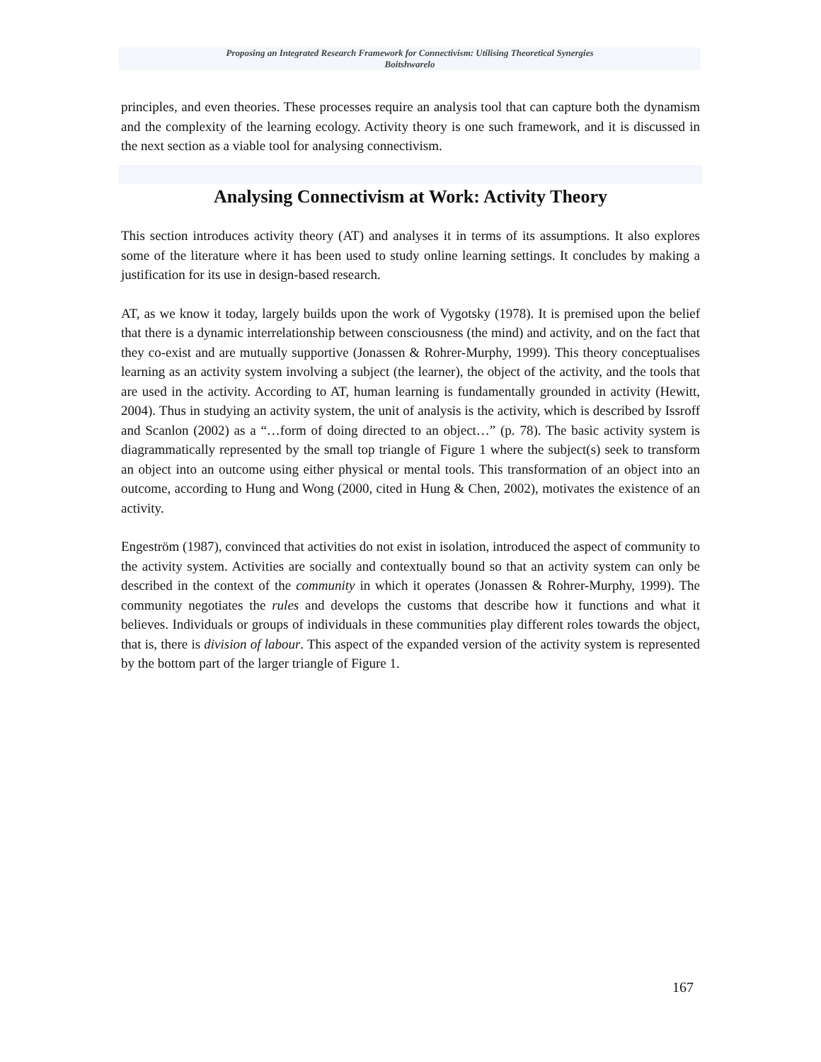Proposing an Integrated Research Framework for Connectivism: Utilising Theoretical Synergies
Boitshwarelo
principles, and even theories. These processes require an analysis tool that can capture both the dynamism and the complexity of the learning ecology. Activity theory is one such framework, and it is discussed in the next section as a viable tool for analysing connectivism.
Analysing Connectivism at Work: Activity Theory
This section introduces activity theory (AT) and analyses it in terms of its assumptions. It also explores some of the literature where it has been used to study online learning settings. It concludes by making a justification for its use in design-based research.
AT, as we know it today, largely builds upon the work of Vygotsky (1978). It is premised upon the belief that there is a dynamic interrelationship between consciousness (the mind) and activity, and on the fact that they co-exist and are mutually supportive (Jonassen & Rohrer-Murphy, 1999). This theory conceptualises learning as an activity system involving a subject (the learner), the object of the activity, and the tools that are used in the activity. According to AT, human learning is fundamentally grounded in activity (Hewitt, 2004). Thus in studying an activity system, the unit of analysis is the activity, which is described by Issroff and Scanlon (2002) as a “…form of doing directed to an object…” (p. 78). The basic activity system is diagrammatically represented by the small top triangle of Figure 1 where the subject(s) seek to transform an object into an outcome using either physical or mental tools. This transformation of an object into an outcome, according to Hung and Wong (2000, cited in Hung & Chen, 2002), motivates the existence of an activity.
Engeström (1987), convinced that activities do not exist in isolation, introduced the aspect of community to the activity system. Activities are socially and contextually bound so that an activity system can only be described in the context of the community in which it operates (Jonassen & Rohrer-Murphy, 1999). The community negotiates the rules and develops the customs that describe how it functions and what it believes. Individuals or groups of individuals in these communities play different roles towards the object, that is, there is division of labour. This aspect of the expanded version of the activity system is represented by the bottom part of the larger triangle of Figure 1.
167